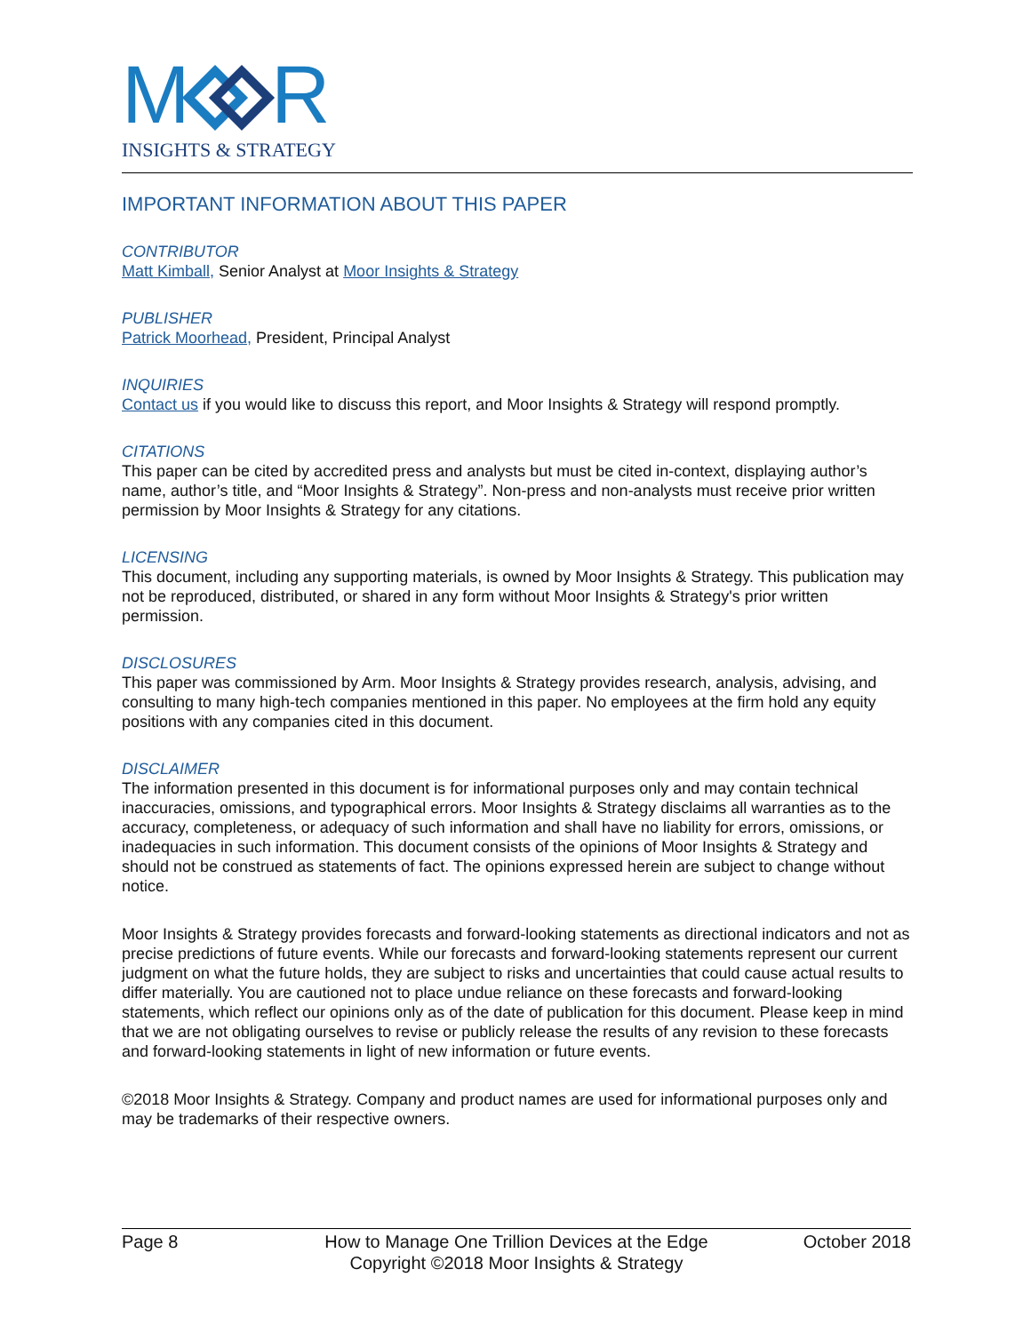M
R
INSIGHTS & STRATEGY
IMPORTANT INFORMATION ABOUT THIS PAPER
CONTRIBUTOR
Matt Kimball, Senior Analyst at Moor Insights & Strategy
PUBLISHER
Patrick Moorhead, President, Principal Analyst
INQUIRIES
Contact us if you would like to discuss this report, and Moor Insights & Strategy will respond promptly.
CITATIONS
This paper can be cited by accredited press and analysts but must be cited in-context, displaying author’s name, author’s title, and “Moor Insights & Strategy”. Non-press and non-analysts must receive prior written permission by Moor Insights & Strategy for any citations.
LICENSING
This document, including any supporting materials, is owned by Moor Insights & Strategy. This publication may not be reproduced, distributed, or shared in any form without Moor Insights & Strategy's prior written permission.
DISCLOSURES
This paper was commissioned by Arm. Moor Insights & Strategy provides research, analysis, advising, and consulting to many high-tech companies mentioned in this paper. No employees at the firm hold any equity positions with any companies cited in this document.
DISCLAIMER
The information presented in this document is for informational purposes only and may contain technical inaccuracies, omissions, and typographical errors. Moor Insights & Strategy disclaims all warranties as to the accuracy, completeness, or adequacy of such information and shall have no liability for errors, omissions, or inadequacies in such information. This document consists of the opinions of Moor Insights & Strategy and should not be construed as statements of fact. The opinions expressed herein are subject to change without notice.
Moor Insights & Strategy provides forecasts and forward-looking statements as directional indicators and not as precise predictions of future events. While our forecasts and forward-looking statements represent our current judgment on what the future holds, they are subject to risks and uncertainties that could cause actual results to differ materially. You are cautioned not to place undue reliance on these forecasts and forward-looking statements, which reflect our opinions only as of the date of publication for this document. Please keep in mind that we are not obligating ourselves to revise or publicly release the results of any revision to these forecasts and forward-looking statements in light of new information or future events.
©2018 Moor Insights & Strategy. Company and product names are used for informational purposes only and may be trademarks of their respective owners.
Page 8 How to Manage One Trillion Devices at the Edge
Copyright ©2018 Moor Insights & Strategy
October 2018